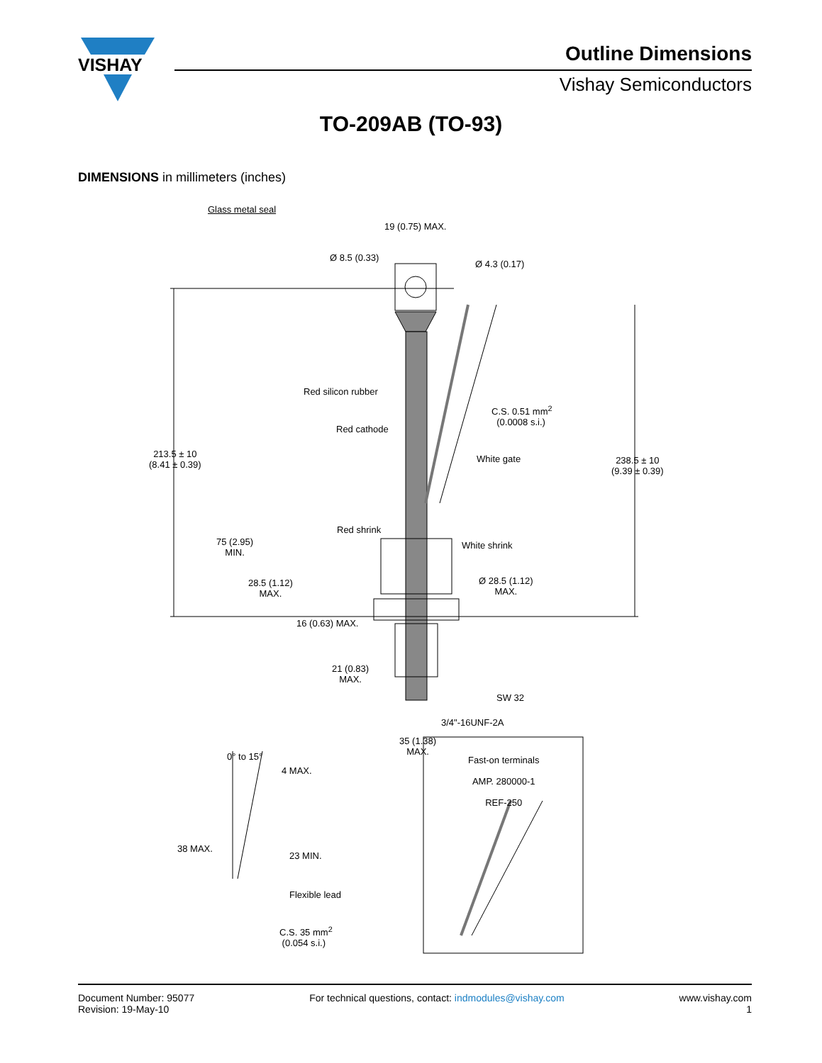VISHAY
Outline Dimensions
Vishay Semiconductors
TO-209AB (TO-93)
DIMENSIONS in millimeters (inches)
Glass metal seal
19 (0.75) MAX.
Ø 8.5 (0.33)
Ø 4.3 (0.17)
Red silicon rubber
C.S. 0.51 mm<sup>2</sup>
(0.0008 s.i.)
Red cathode
213.5 ± 10
(8.41 ± 0.39)
White gate 238.5 ± 10
(9.39 ± 0.39)
Red shrink
75 (2.95)
MIN.
White shrink
28.5 (1.12)
MAX.
Ø 28.5 (1.12)
MAX.
16 (0.63) MAX.
21 (0.83)
MAX.
SW 32
3/4"-16UNF-2A
35 (1.38)
MAX. 0° to 15°
4 MAX.
Fast-on terminals
AMP. 280000-1
REF-250
38 MAX.
23 MIN.
Flexible lead
C.S. 35 mm<sup>2</sup>
(0.054 s.i.)
Document Number: 95077
Revision: 19-May-10
For technical questions, contact: indmodules@vishay.com
www.vishay.com
1